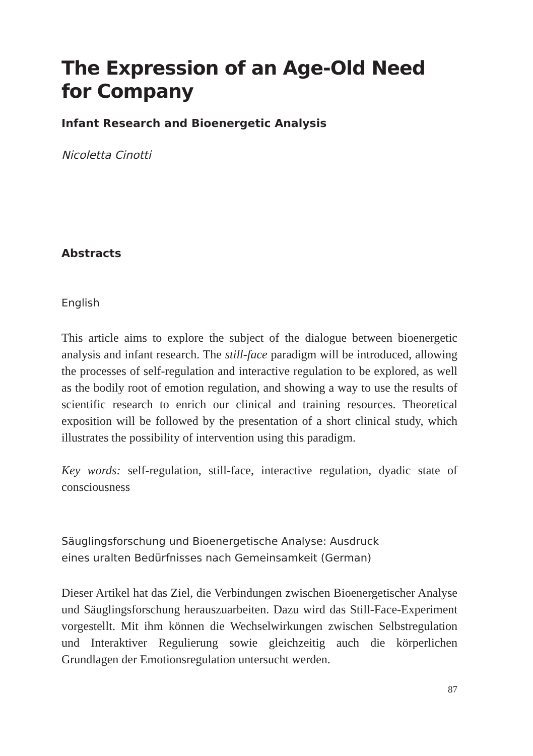The Expression of an Age-Old Need for Company
Infant Research and Bioenergetic Analysis
Nicoletta Cinotti
Abstracts
English
This article aims to explore the subject of the dialogue between bioener­getic analysis and infant research. The still-face paradigm will be intro­duced, allowing the processes of self-regulation and interactive regulation to be explored, as well as the bodily root of emotion regulation, and show­ing a way to use the results of scientific research to enrich our clinical and training resources. Theoretical exposition will be followed by the presen­tation of a short clinical study, which illustrates the possibility of interven­tion using this paradigm.
Key words: self-regulation, still-face, interactive regulation, dyadic state of consciousness
Säuglingsforschung und Bioenergetische Analyse: Ausdruck
eines uralten Bedürfnisses nach Gemeinsamkeit (German)
Dieser Artikel hat das Ziel, die Verbindungen zwischen Bioenergetischer Analyse und Säuglingsforschung herauszuarbeiten. Dazu wird das Still-Face-Experiment vorgestellt. Mit ihm können die Wechselwirkungen zwi­schen Selbstregulation und Interaktiver Regulierung sowie gleichzeitig auch die körperlichen Grundlagen der Emotionsregulation untersucht werden.
87